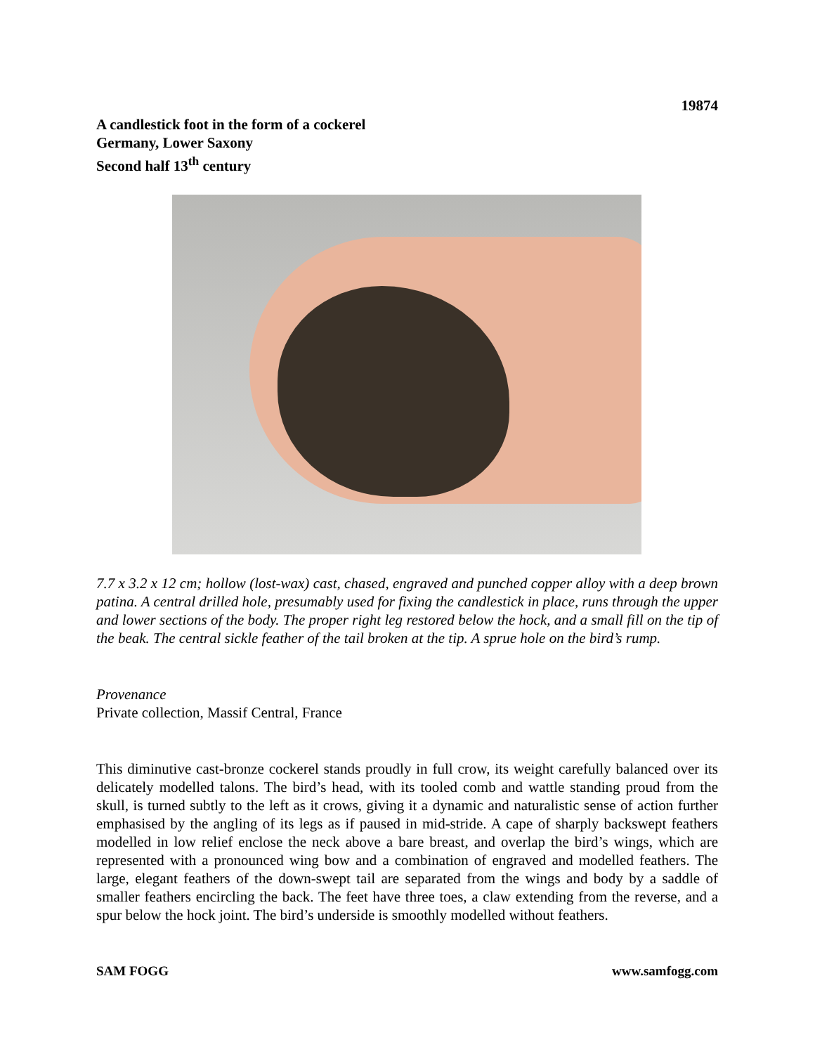19874
A candlestick foot in the form of a cockerel
Germany, Lower Saxony
Second half 13<sup>th</sup> century
7.7 x 3.2 x 12 cm; hollow (lost-wax) cast, chased, engraved and punched copper alloy with a deep brown patina. A central drilled hole, presumably used for fixing the candlestick in place, runs through the upper and lower sections of the body. The proper right leg restored below the hock, and a small fill on the tip of the beak. The central sickle feather of the tail broken at the tip. A sprue hole on the bird’s rump.
Provenance
Private collection, Massif Central, France
This diminutive cast-bronze cockerel stands proudly in full crow, its weight carefully balanced over its delicately modelled talons. The bird’s head, with its tooled comb and wattle standing proud from the skull, is turned subtly to the left as it crows, giving it a dynamic and naturalistic sense of action further emphasised by the angling of its legs as if paused in mid-stride. A cape of sharply backswept feathers modelled in low relief enclose the neck above a bare breast, and overlap the bird’s wings, which are represented with a pronounced wing bow and a combination of engraved and modelled feathers. The large, elegant feathers of the down-swept tail are separated from the wings and body by a saddle of smaller feathers encircling the back. The feet have three toes, a claw extending from the reverse, and a spur below the hock joint. The bird’s underside is smoothly modelled without feathers.
SAM FOGG www.samfogg.com